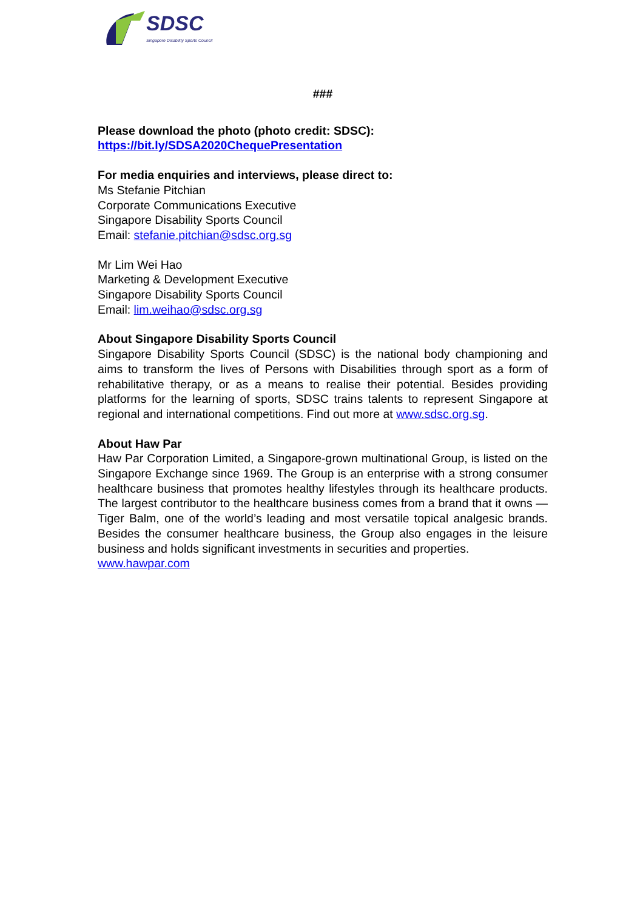SDSC
Singapore Disability Sports Council
###
Please download the photo (photo credit: SDSC):
https://bit.ly/SDSA2020ChequePresentation
For media enquiries and interviews, please direct to:
Ms Stefanie Pitchian
Corporate Communications Executive
Singapore Disability Sports Council
Email: stefanie.pitchian@sdsc.org.sg
Mr Lim Wei Hao
Marketing & Development Executive
Singapore Disability Sports Council
Email: lim.weihao@sdsc.org.sg
About Singapore Disability Sports Council
Singapore Disability Sports Council (SDSC) is the national body championing and aims to transform the lives of Persons with Disabilities through sport as a form of rehabilitative therapy, or as a means to realise their potential. Besides providing platforms for the learning of sports, SDSC trains talents to represent Singapore at regional and international competitions. Find out more at www.sdsc.org.sg.
About Haw Par
Haw Par Corporation Limited, a Singapore-grown multinational Group, is listed on the Singapore Exchange since 1969. The Group is an enterprise with a strong consumer healthcare business that promotes healthy lifestyles through its healthcare products. The largest contributor to the healthcare business comes from a brand that it owns — Tiger Balm, one of the world’s leading and most versatile topical analgesic brands. Besides the consumer healthcare business, the Group also engages in the leisure business and holds significant investments in securities and properties.
www.hawpar.com